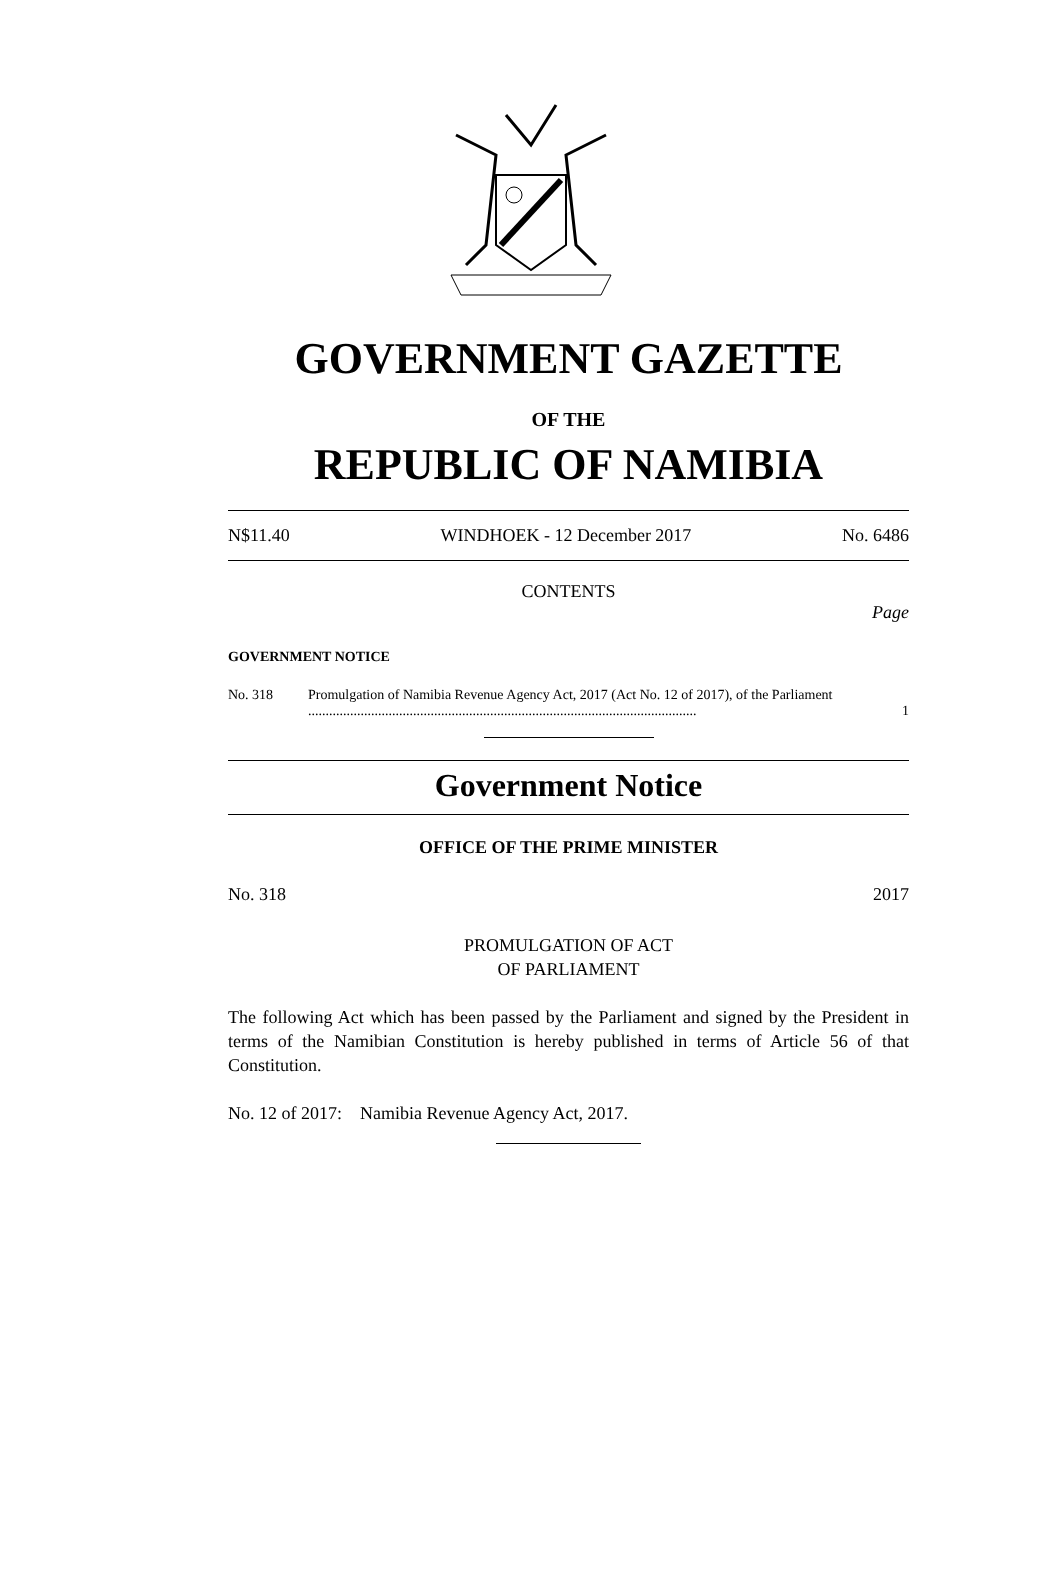GOVERNMENT GAZETTE
OF THE
REPUBLIC OF NAMIBIA
N$11.40 WINDHOEK - 12 December 2017 No. 6486
CONTENTS
Page
GOVERNMENT NOTICE
No. 318 Promulgation of Namibia Revenue Agency Act, 2017 (Act No. 12 of 2017), of the Parliament ............................................................................................................... 1
Government Notice
OFFICE OF THE PRIME MINISTER
No. 318 2017
PROMULGATION OF ACT
OF PARLIAMENT
The following Act which has been passed by the Parliament and signed by the President in terms of the Namibian Constitution is hereby published in terms of Article 56 of that Constitution.
No. 12 of 2017: Namibia Revenue Agency Act, 2017.